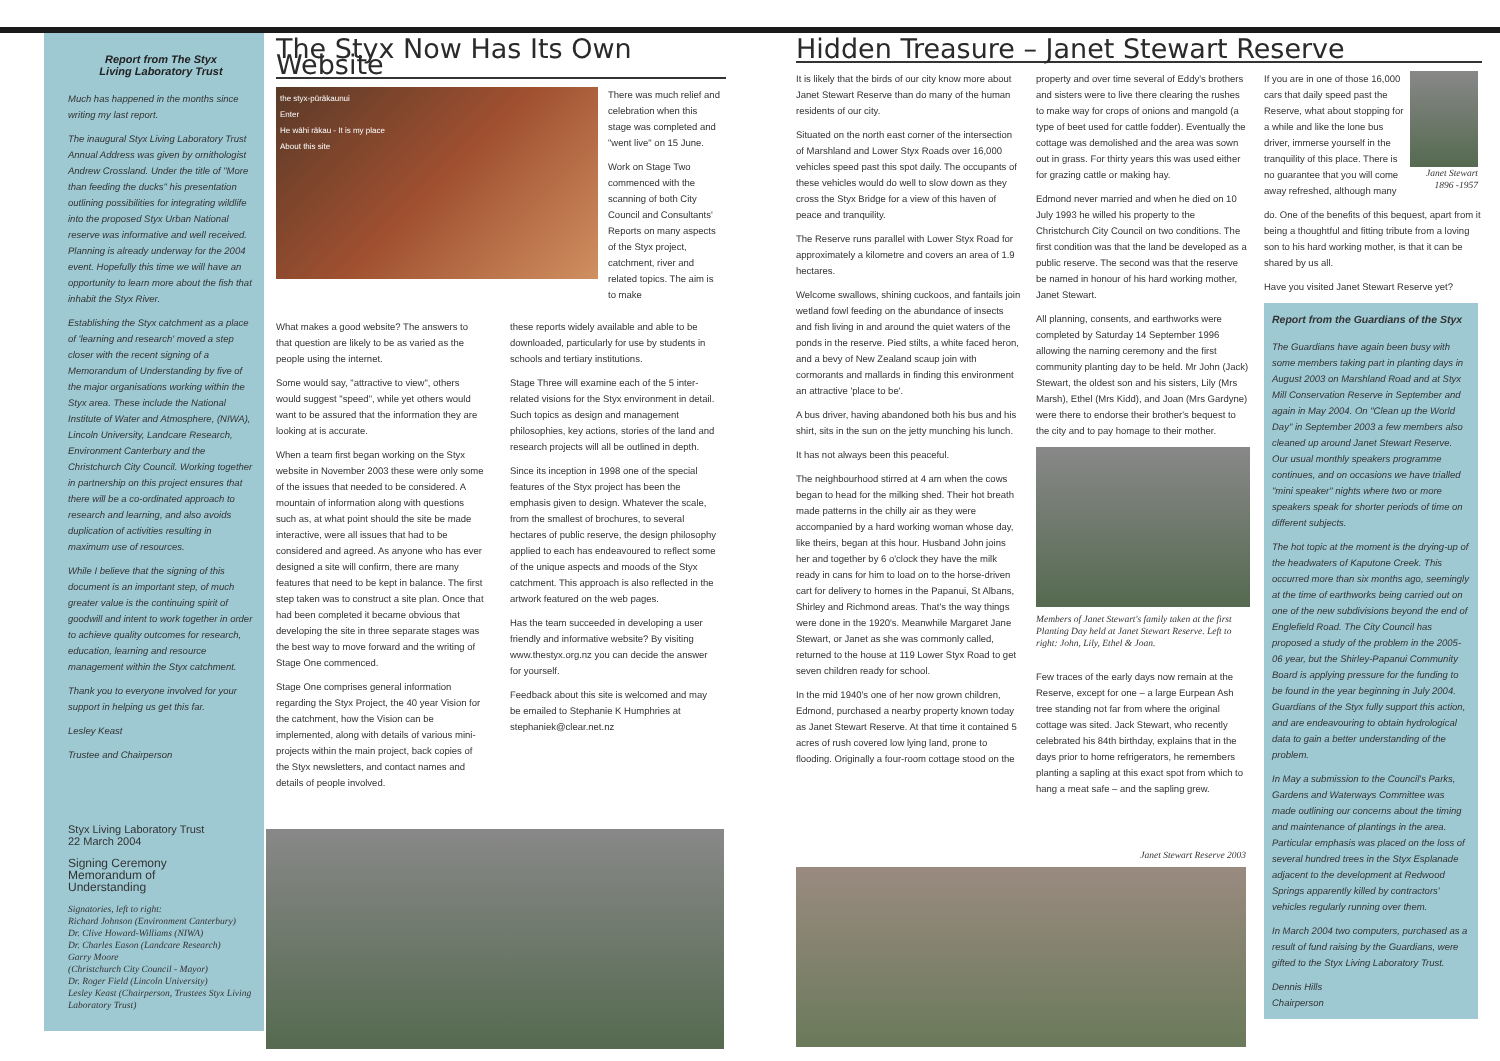Report from The Styx
Living Laboratory Trust
Much has happened in the months since writing my last report.
The inaugural Styx Living Laboratory Trust Annual Address was given by ornithologist Andrew Crossland. Under the title of "More than feeding the ducks" his presentation outlining possibilities for integrating wildlife into the proposed Styx Urban National reserve was informative and well received. Planning is already underway for the 2004 event. Hopefully this time we will have an opportunity to learn more about the fish that inhabit the Styx River.
Establishing the Styx catchment as a place of 'learning and research' moved a step closer with the recent signing of a Memorandum of Understanding by five of the major organisations working within the Styx area. These include the National Institute of Water and Atmosphere, (NIWA), Lincoln University, Landcare Research, Environment Canterbury and the Christchurch City Council. Working together in partnership on this project ensures that there will be a co-ordinated approach to research and learning, and also avoids duplication of activities resulting in maximum use of resources.
While I believe that the signing of this document is an important step, of much greater value is the continuing spirit of goodwill and intent to work together in order to achieve quality outcomes for research, education, learning and resource management within the Styx catchment.
Thank you to everyone involved for your support in helping us get this far.
Lesley Keast
Trustee and Chairperson
Styx Living Laboratory Trust
22 March 2004
Signing Ceremony
Memorandum of
Understanding
Signatories, left to right:
Richard Johnson (Environment Canterbury)
Dr. Clive Howard-Williams (NIWA)
Dr. Charles Eason (Landcare Research)
Garry Moore
(Christchurch City Council - Mayor)
Dr. Roger Field (Lincoln University)
Lesley Keast (Chairperson, Trustees Styx Living Laboratory Trust)
The Styx Now Has Its Own Website
the styx-pūrākaunui
Enter
He wāhi rākau - It is my place
About this site
There was much relief and celebration when this stage was completed and "went live" on 15 June.
Work on Stage Two commenced with the scanning of both City Council and Consultants' Reports on many aspects of the Styx project, catchment, river and related topics. The aim is to make
What makes a good website? The answers to that question are likely to be as varied as the people using the internet.
Some would say, "attractive to view", others would suggest "speed", while yet others would want to be assured that the information they are looking at is accurate.
When a team first began working on the Styx website in November 2003 these were only some of the issues that needed to be considered. A mountain of information along with questions such as, at what point should the site be made interactive, were all issues that had to be considered and agreed. As anyone who has ever designed a site will confirm, there are many features that need to be kept in balance. The first step taken was to construct a site plan. Once that had been completed it became obvious that developing the site in three separate stages was the best way to move forward and the writing of Stage One commenced.
Stage One comprises general information regarding the Styx Project, the 40 year Vision for the catchment, how the Vision can be implemented, along with details of various mini-projects within the main project, back copies of the Styx newsletters, and contact names and details of people involved.
these reports widely available and able to be downloaded, particularly for use by students in schools and tertiary institutions.
Stage Three will examine each of the 5 inter-related visions for the Styx environment in detail. Such topics as design and management philosophies, key actions, stories of the land and research projects will all be outlined in depth.
Since its inception in 1998 one of the special features of the Styx project has been the emphasis given to design. Whatever the scale, from the smallest of brochures, to several hectares of public reserve, the design philosophy applied to each has endeavoured to reflect some of the unique aspects and moods of the Styx catchment. This approach is also reflected in the artwork featured on the web pages.
Has the team succeeded in developing a user friendly and informative website? By visiting www.thestyx.org.nz you can decide the answer for yourself.
Feedback about this site is welcomed and may be emailed to Stephanie K Humphries at stephaniek@clear.net.nz
Hidden Treasure – Janet Stewart Reserve
It is likely that the birds of our city know more about Janet Stewart Reserve than do many of the human residents of our city.
Situated on the north east corner of the intersection of Marshland and Lower Styx Roads over 16,000 vehicles speed past this spot daily. The occupants of these vehicles would do well to slow down as they cross the Styx Bridge for a view of this haven of peace and tranquility.
The Reserve runs parallel with Lower Styx Road for approximately a kilometre and covers an area of 1.9 hectares.
Welcome swallows, shining cuckoos, and fantails join wetland fowl feeding on the abundance of insects and fish living in and around the quiet waters of the ponds in the reserve. Pied stilts, a white faced heron, and a bevy of New Zealand scaup join with cormorants and mallards in finding this environment an attractive 'place to be'.
A bus driver, having abandoned both his bus and his shirt, sits in the sun on the jetty munching his lunch.
It has not always been this peaceful.
The neighbourhood stirred at 4 am when the cows began to head for the milking shed. Their hot breath made patterns in the chilly air as they were accompanied by a hard working woman whose day, like theirs, began at this hour. Husband John joins her and together by 6 o'clock they have the milk ready in cans for him to load on to the horse-driven cart for delivery to homes in the Papanui, St Albans, Shirley and Richmond areas. That's the way things were done in the 1920's. Meanwhile Margaret Jane Stewart, or Janet as she was commonly called, returned to the house at 119 Lower Styx Road to get seven children ready for school.
In the mid 1940's one of her now grown children, Edmond, purchased a nearby property known today as Janet Stewart Reserve. At that time it contained 5 acres of rush covered low lying land, prone to flooding. Originally a four-room cottage stood on the
property and over time several of Eddy's brothers and sisters were to live there clearing the rushes to make way for crops of onions and mangold (a type of beet used for cattle fodder). Eventually the cottage was demolished and the area was sown out in grass. For thirty years this was used either for grazing cattle or making hay.
Edmond never married and when he died on 10 July 1993 he willed his property to the Christchurch City Council on two conditions. The first condition was that the land be developed as a public reserve. The second was that the reserve be named in honour of his hard working mother, Janet Stewart.
All planning, consents, and earthworks were completed by Saturday 14 September 1996 allowing the naming ceremony and the first community planting day to be held. Mr John (Jack) Stewart, the oldest son and his sisters, Lily (Mrs Marsh), Ethel (Mrs Kidd), and Joan (Mrs Gardyne) were there to endorse their brother's bequest to the city and to pay homage to their mother.
Members of Janet Stewart's family taken at the first Planting Day held at Janet Stewart Reserve. Left to right: John, Lily, Ethel & Joan.
Few traces of the early days now remain at the Reserve, except for one – a large Eurpean Ash tree standing not far from where the original cottage was sited. Jack Stewart, who recently celebrated his 84th birthday, explains that in the days prior to home refrigerators, he remembers planting a sapling at this exact spot from which to hang a meat safe – and the sapling grew.
If you are in one of those 16,000 cars that daily speed past the Reserve, what about stopping for a while and like the lone bus driver, immerse yourself in the tranquility of this place. There is no guarantee that you will come away refreshed, although many
Janet Stewart
1896 -1957
do. One of the benefits of this bequest, apart from it being a thoughtful and fitting tribute from a loving son to his hard working mother, is that it can be shared by us all.
Have you visited Janet Stewart Reserve yet?
Report from the Guardians of the Styx
The Guardians have again been busy with some members taking part in planting days in August 2003 on Marshland Road and at Styx Mill Conservation Reserve in September and again in May 2004. On "Clean up the World Day" in September 2003 a few members also cleaned up around Janet Stewart Reserve. Our usual monthly speakers programme continues, and on occasions we have trialled "mini speaker" nights where two or more speakers speak for shorter periods of time on different subjects.
The hot topic at the moment is the drying-up of the headwaters of Kaputone Creek. This occurred more than six months ago, seemingly at the time of earthworks being carried out on one of the new subdivisions beyond the end of Englefield Road. The City Council has proposed a study of the problem in the 2005-06 year, but the Shirley-Papanui Community Board is applying pressure for the funding to be found in the year beginning in July 2004. Guardians of the Styx fully support this action, and are endeavouring to obtain hydrological data to gain a better understanding of the problem.
In May a submission to the Council's Parks, Gardens and Waterways Committee was made outlining our concerns about the timing and maintenance of plantings in the area. Particular emphasis was placed on the loss of several hundred trees in the Styx Esplanade adjacent to the development at Redwood Springs apparently killed by contractors' vehicles regularly running over them.
In March 2004 two computers, purchased as a result of fund raising by the Guardians, were gifted to the Styx Living Laboratory Trust.
Dennis Hills
Chairperson
Janet Stewart Reserve 2003